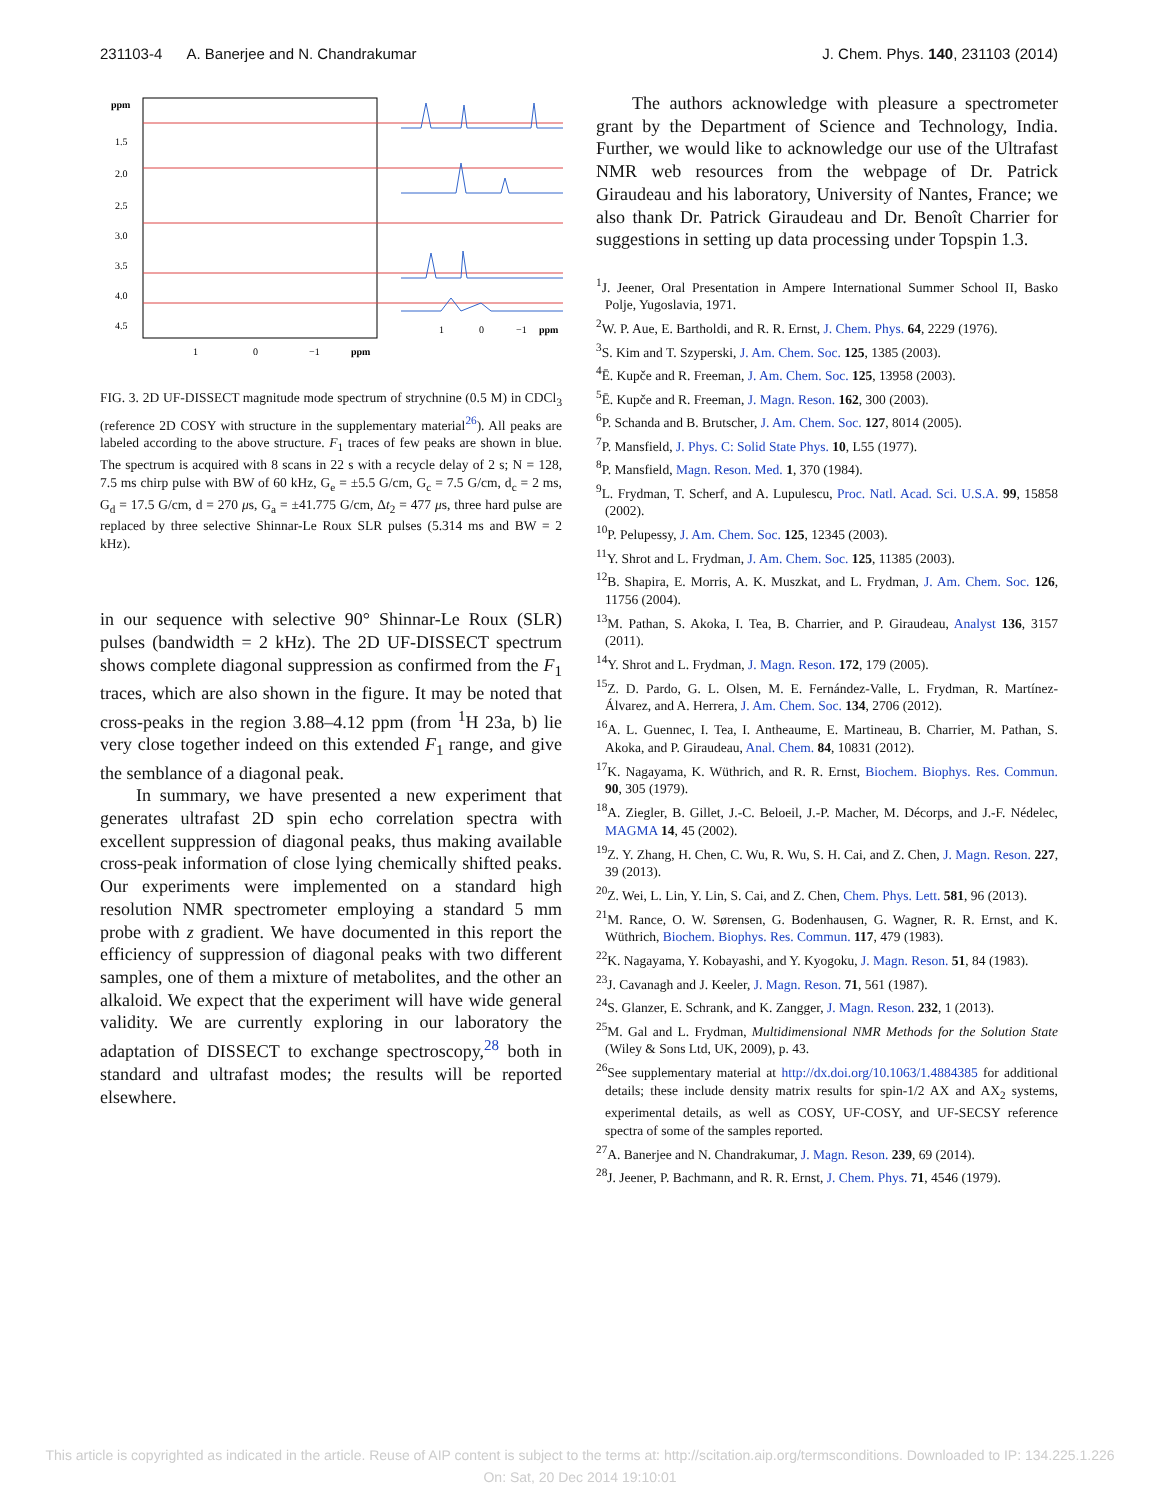231103-4 A. Banerjee and N. Chandrakumar J. Chem. Phys. 140, 231103 (2014)
ppm
1.5
2.0
2.5
3.0
3.5
4.0
4.5
1
0
−1
ppm
1
0
−1
ppm
FIG. 3. 2D UF-DISSECT magnitude mode spectrum of strychnine (0.5 M) in CDCl<sub>3</sub> (reference 2D COSY with structure in the supplementary material<sup>26</sup>). All peaks are labeled according to the above structure. F<sub>1</sub> traces of few peaks are shown in blue. The spectrum is acquired with 8 scans in 22 s with a recycle delay of 2 s; N = 128, 7.5 ms chirp pulse with BW of 60 kHz, G<sub>e</sub> = ±5.5 G/cm, G<sub>c</sub> = 7.5 G/cm, d<sub>c</sub> = 2 ms, G<sub>d</sub> = 17.5 G/cm, d = 270 μs, G<sub>a</sub> = ±41.775 G/cm, Δt<sub>2</sub> = 477 μs, three hard pulse are replaced by three selective Shinnar-Le Roux SLR pulses (5.314 ms and BW = 2 kHz).
in our sequence with selective 90° Shinnar-Le Roux (SLR) pulses (bandwidth = 2 kHz). The 2D UF-DISSECT spectrum shows complete diagonal suppression as confirmed from the F<sub>1</sub> traces, which are also shown in the figure. It may be noted that cross-peaks in the region 3.88–4.12 ppm (from <sup>1</sup>H 23a, b) lie very close together indeed on this extended F<sub>1</sub> range, and give the semblance of a diagonal peak.
In summary, we have presented a new experiment that generates ultrafast 2D spin echo correlation spectra with excellent suppression of diagonal peaks, thus making available cross-peak information of close lying chemically shifted peaks. Our experiments were implemented on a standard high resolution NMR spectrometer employing a standard 5 mm probe with z gradient. We have documented in this report the efficiency of suppression of diagonal peaks with two different samples, one of them a mixture of metabolites, and the other an alkaloid. We expect that the experiment will have wide general validity. We are currently exploring in our laboratory the adaptation of DISSECT to exchange spectroscopy,<sup>28</sup> both in standard and ultrafast modes; the results will be reported elsewhere.
The authors acknowledge with pleasure a spectrometer grant by the Department of Science and Technology, India. Further, we would like to acknowledge our use of the Ultrafast NMR web resources from the webpage of Dr. Patrick Giraudeau and his laboratory, University of Nantes, France; we also thank Dr. Patrick Giraudeau and Dr. Benoît Charrier for suggestions in setting up data processing under Topspin 1.3.
<sup>1</sup> J. Jeener, Oral Presentation in Ampere International Summer School II, Basko Polje, Yugoslavia, 1971.
<sup>2</sup> W. P. Aue, E. Bartholdi, and R. R. Ernst, J. Chem. Phys. 64, 2229 (1976).
<sup>3</sup> S. Kim and T. Szyperski, J. Am. Chem. Soc. 125, 1385 (2003).
<sup>4</sup> Ē. Kupče and R. Freeman, J. Am. Chem. Soc. 125, 13958 (2003).
<sup>5</sup> Ē. Kupče and R. Freeman, J. Magn. Reson. 162, 300 (2003).
<sup>6</sup> P. Schanda and B. Brutscher, J. Am. Chem. Soc. 127, 8014 (2005).
<sup>7</sup> P. Mansfield, J. Phys. C: Solid State Phys. 10, L55 (1977).
<sup>8</sup> P. Mansfield, Magn. Reson. Med. 1, 370 (1984).
<sup>9</sup> L. Frydman, T. Scherf, and A. Lupulescu, Proc. Natl. Acad. Sci. U.S.A. 99, 15858 (2002).
<sup>10</sup> P. Pelupessy, J. Am. Chem. Soc. 125, 12345 (2003).
<sup>11</sup> Y. Shrot and L. Frydman, J. Am. Chem. Soc. 125, 11385 (2003).
<sup>12</sup>B. Shapira, E. Morris, A. K. Muszkat, and L. Frydman, J. Am. Chem. Soc. 126, 11756 (2004).
<sup>13</sup> M. Pathan, S. Akoka, I. Tea, B. Charrier, and P. Giraudeau, Analyst 136, 3157 (2011).
<sup>14</sup> Y. Shrot and L. Frydman, J. Magn. Reson. 172, 179 (2005).
<sup>15</sup> Z. D. Pardo, G. L. Olsen, M. E. Fernández-Valle, L. Frydman, R. Martínez-Álvarez, and A. Herrera, J. Am. Chem. Soc. 134, 2706 (2012).
<sup>16</sup> A. L. Guennec, I. Tea, I. Antheaume, E. Martineau, B. Charrier, M. Pathan, S. Akoka, and P. Giraudeau, Anal. Chem. 84, 10831 (2012).
<sup>17</sup> K. Nagayama, K. Wüthrich, and R. R. Ernst, Biochem. Biophys. Res. Commun. 90, 305 (1979).
<sup>18</sup> A. Ziegler, B. Gillet, J.-C. Beloeil, J.-P. Macher, M. Décorps, and J.-F. Nédelec, MAGMA 14, 45 (2002).
<sup>19</sup> Z. Y. Zhang, H. Chen, C. Wu, R. Wu, S. H. Cai, and Z. Chen, J. Magn. Reson. 227, 39 (2013).
<sup>20</sup> Z. Wei, L. Lin, Y. Lin, S. Cai, and Z. Chen, Chem. Phys. Lett. 581, 96 (2013).
<sup>21</sup> M. Rance, O. W. Sørensen, G. Bodenhausen, G. Wagner, R. R. Ernst, and K. Wüthrich, Biochem. Biophys. Res. Commun. 117, 479 (1983).
<sup>22</sup>K. Nagayama, Y. Kobayashi, and Y. Kyogoku, J. Magn. Reson. 51, 84 (1983).
<sup>23</sup> J. Cavanagh and J. Keeler, J. Magn. Reson. 71, 561 (1987).
<sup>24</sup>S. Glanzer, E. Schrank, and K. Zangger, J. Magn. Reson. 232, 1 (2013).
<sup>25</sup> M. Gal and L. Frydman, Multidimensional NMR Methods for the Solution State (Wiley & Sons Ltd, UK, 2009), p. 43.
<sup>26</sup> See supplementary material at http://dx.doi.org/10.1063/1.4884385 for additional details; these include density matrix results for spin-1/2 AX and AX<sub>2</sub> systems, experimental details, as well as COSY, UF-COSY, and UF-SECSY reference spectra of some of the samples reported.
<sup>27</sup> A. Banerjee and N. Chandrakumar, J. Magn. Reson. 239, 69 (2014).
<sup>28</sup> J. Jeener, P. Bachmann, and R. R. Ernst, J. Chem. Phys. 71, 4546 (1979).
This article is copyrighted as indicated in the article. Reuse of AIP content is subject to the terms at: http://scitation.aip.org/termsconditions. Downloaded to IP: 134.225.1.226 On: Sat, 20 Dec 2014 19:10:01